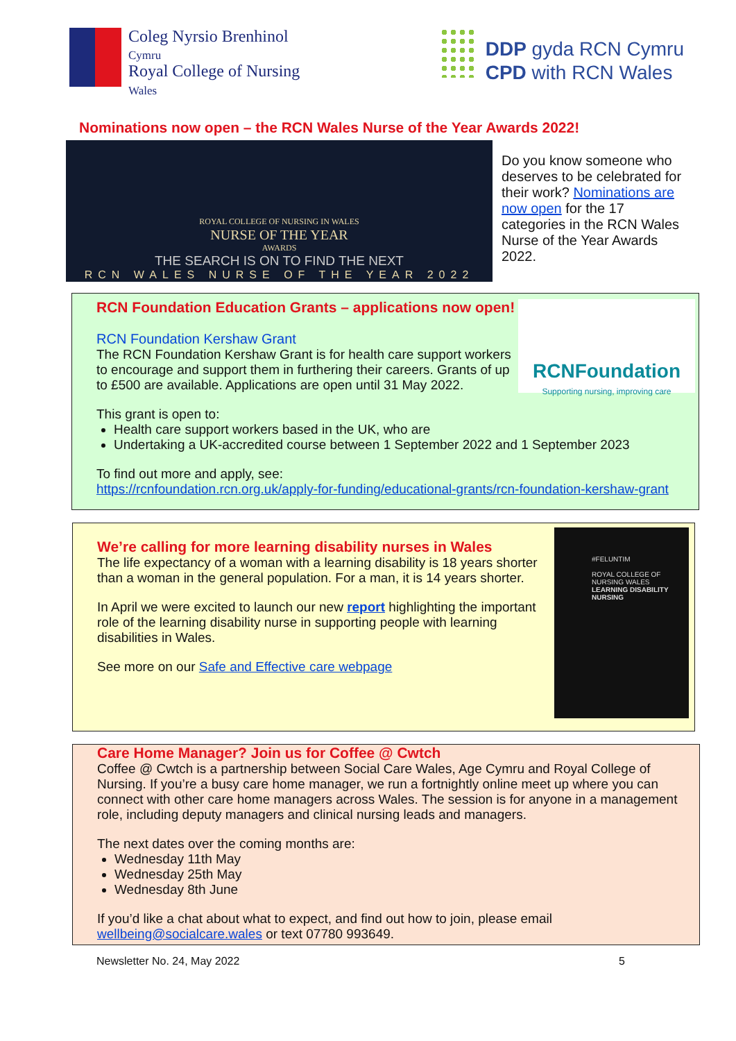Coleg Nyrsio Brenhinol
Cymru
Royal College of Nursing
Wales
DDP gyda RCN Cymru
CPD with RCN Wales
Nominations now open – the RCN Wales Nurse of the Year Awards 2022!
ROYAL COLLEGE OF NURSING IN WALES
NURSE OF THE YEAR
AWARDS
THE SEARCH IS ON TO FIND THE NEXT
RCN WALES NURSE OF THE YEAR 2022
Do you know someone who deserves to be celebrated for their work? Nominations are now open for the 17 categories in the RCN Wales Nurse of the Year Awards 2022.
RCNFoundation
Supporting nursing, improving care
RCN Foundation Education Grants – applications now open!
RCN Foundation Kershaw Grant
The RCN Foundation Kershaw Grant is for health care support workers to encourage and support them in furthering their careers. Grants of up to £500 are available. Applications are open until 31 May 2022.
This grant is open to:
Health care support workers based in the UK, who are
Undertaking a UK-accredited course between 1 September 2022 and 1 September 2023
To find out more and apply, see:
https://rcnfoundation.rcn.org.uk/apply-for-funding/educational-grants/rcn-foundation-kershaw-grant
We’re calling for more learning disability nurses in Wales
The life expectancy of a woman with a learning disability is 18 years shorter than a woman in the general population. For a man, it is 14 years shorter.
In April we were excited to launch our new report highlighting the important role of the learning disability nurse in supporting people with learning disabilities in Wales.
See more on our Safe and Effective care webpage
#FELUNTIM
ROYAL COLLEGE OF NURSING WALES
LEARNING DISABILITY NURSING
Care Home Manager? Join us for Coffee @ Cwtch
Coffee @ Cwtch is a partnership between Social Care Wales, Age Cymru and Royal College of Nursing. If you’re a busy care home manager, we run a fortnightly online meet up where you can connect with other care home managers across Wales. The session is for anyone in a management role, including deputy managers and clinical nursing leads and managers.
The next dates over the coming months are:
Wednesday 11th May
Wednesday 25th May
Wednesday 8th June
If you’d like a chat about what to expect, and find out how to join, please email wellbeing@socialcare.wales or text 07780 993649.
Newsletter No. 24, May 2022 5